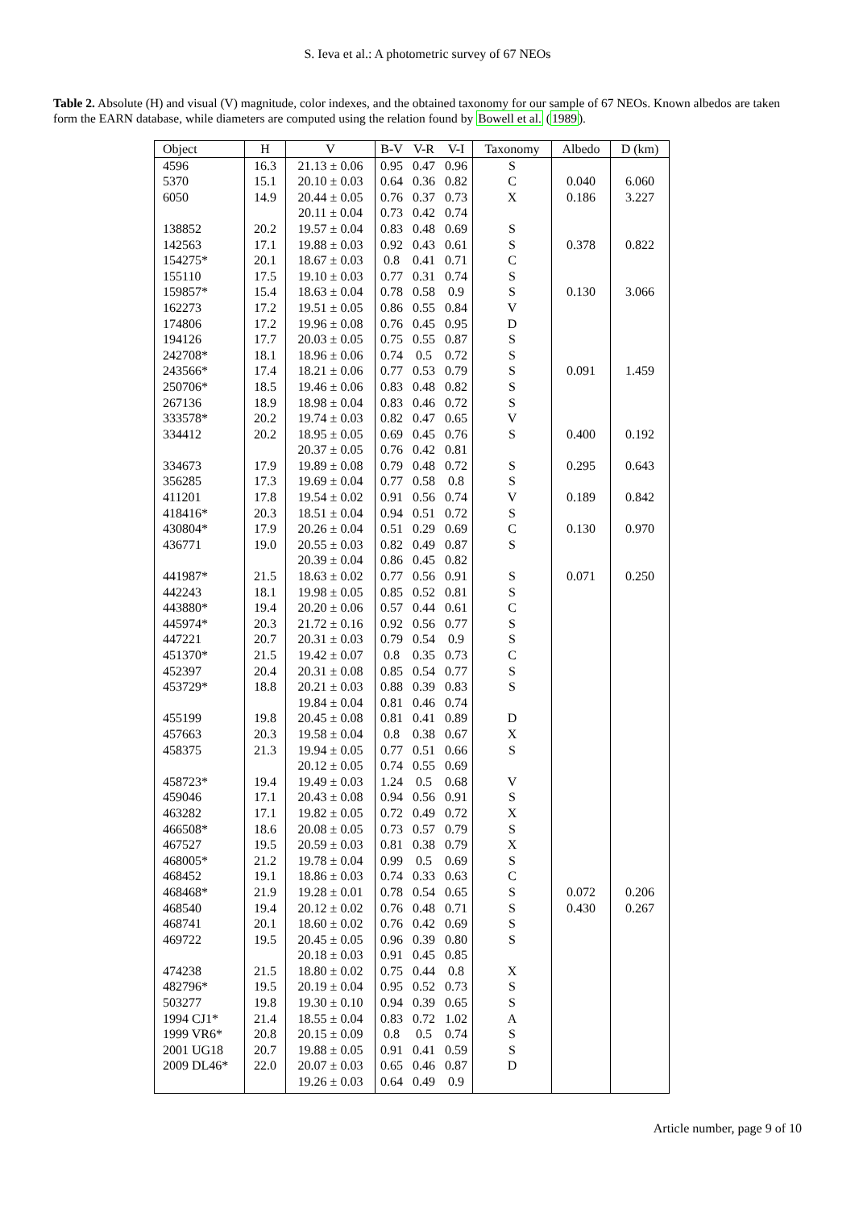S. Ieva et al.: A photometric survey of 67 NEOs
Table 2. Absolute (H) and visual (V) magnitude, color indexes, and the obtained taxonomy for our sample of 67 NEOs. Known albedos are taken form the EARN database, while diameters are computed using the relation found by Bowell et al. (1989).
| Object | H | V | B-V | V-R | V-I | Taxonomy | Albedo | D (km) |
| --- | --- | --- | --- | --- | --- | --- | --- | --- |
| 4596 | 16.3 | 21.13 ± 0.06 | 0.95 | 0.47 | 0.96 | S | | |
| 5370 | 15.1 | 20.10 ± 0.03 | 0.64 | 0.36 | 0.82 | C | 0.040 | 6.060 |
| 6050 | 14.9 | 20.44 ± 0.05 | 0.76 | 0.37 | 0.73 | X | 0.186 | 3.227 |
| | | 20.11 ± 0.04 | 0.73 | 0.42 | 0.74 | | | |
| 138852 | 20.2 | 19.57 ± 0.04 | 0.83 | 0.48 | 0.69 | S | | |
| 142563 | 17.1 | 19.88 ± 0.03 | 0.92 | 0.43 | 0.61 | S | 0.378 | 0.822 |
| 154275* | 20.1 | 18.67 ± 0.03 | 0.8 | 0.41 | 0.71 | C | | |
| 155110 | 17.5 | 19.10 ± 0.03 | 0.77 | 0.31 | 0.74 | S | | |
| 159857* | 15.4 | 18.63 ± 0.04 | 0.78 | 0.58 | 0.9 | S | 0.130 | 3.066 |
| 162273 | 17.2 | 19.51 ± 0.05 | 0.86 | 0.55 | 0.84 | V | | |
| 174806 | 17.2 | 19.96 ± 0.08 | 0.76 | 0.45 | 0.95 | D | | |
| 194126 | 17.7 | 20.03 ± 0.05 | 0.75 | 0.55 | 0.87 | S | | |
| 242708* | 18.1 | 18.96 ± 0.06 | 0.74 | 0.5 | 0.72 | S | | |
| 243566* | 17.4 | 18.21 ± 0.06 | 0.77 | 0.53 | 0.79 | S | 0.091 | 1.459 |
| 250706* | 18.5 | 19.46 ± 0.06 | 0.83 | 0.48 | 0.82 | S | | |
| 267136 | 18.9 | 18.98 ± 0.04 | 0.83 | 0.46 | 0.72 | S | | |
| 333578* | 20.2 | 19.74 ± 0.03 | 0.82 | 0.47 | 0.65 | V | | |
| 334412 | 20.2 | 18.95 ± 0.05 | 0.69 | 0.45 | 0.76 | S | 0.400 | 0.192 |
| | | 20.37 ± 0.05 | 0.76 | 0.42 | 0.81 | | | |
| 334673 | 17.9 | 19.89 ± 0.08 | 0.79 | 0.48 | 0.72 | S | 0.295 | 0.643 |
| 356285 | 17.3 | 19.69 ± 0.04 | 0.77 | 0.58 | 0.8 | S | | |
| 411201 | 17.8 | 19.54 ± 0.02 | 0.91 | 0.56 | 0.74 | V | 0.189 | 0.842 |
| 418416* | 20.3 | 18.51 ± 0.04 | 0.94 | 0.51 | 0.72 | S | | |
| 430804* | 17.9 | 20.26 ± 0.04 | 0.51 | 0.29 | 0.69 | C | 0.130 | 0.970 |
| 436771 | 19.0 | 20.55 ± 0.03 | 0.82 | 0.49 | 0.87 | S | | |
| | | 20.39 ± 0.04 | 0.86 | 0.45 | 0.82 | | | |
| 441987* | 21.5 | 18.63 ± 0.02 | 0.77 | 0.56 | 0.91 | S | 0.071 | 0.250 |
| 442243 | 18.1 | 19.98 ± 0.05 | 0.85 | 0.52 | 0.81 | S | | |
| 443880* | 19.4 | 20.20 ± 0.06 | 0.57 | 0.44 | 0.61 | C | | |
| 445974* | 20.3 | 21.72 ± 0.16 | 0.92 | 0.56 | 0.77 | S | | |
| 447221 | 20.7 | 20.31 ± 0.03 | 0.79 | 0.54 | 0.9 | S | | |
| 451370* | 21.5 | 19.42 ± 0.07 | 0.8 | 0.35 | 0.73 | C | | |
| 452397 | 20.4 | 20.31 ± 0.08 | 0.85 | 0.54 | 0.77 | S | | |
| 453729* | 18.8 | 20.21 ± 0.03 | 0.88 | 0.39 | 0.83 | S | | |
| | | 19.84 ± 0.04 | 0.81 | 0.46 | 0.74 | | | |
| 455199 | 19.8 | 20.45 ± 0.08 | 0.81 | 0.41 | 0.89 | D | | |
| 457663 | 20.3 | 19.58 ± 0.04 | 0.8 | 0.38 | 0.67 | X | | |
| 458375 | 21.3 | 19.94 ± 0.05 | 0.77 | 0.51 | 0.66 | S | | |
| | | 20.12 ± 0.05 | 0.74 | 0.55 | 0.69 | | | |
| 458723* | 19.4 | 19.49 ± 0.03 | 1.24 | 0.5 | 0.68 | V | | |
| 459046 | 17.1 | 20.43 ± 0.08 | 0.94 | 0.56 | 0.91 | S | | |
| 463282 | 17.1 | 19.82 ± 0.05 | 0.72 | 0.49 | 0.72 | X | | |
| 466508* | 18.6 | 20.08 ± 0.05 | 0.73 | 0.57 | 0.79 | S | | |
| 467527 | 19.5 | 20.59 ± 0.03 | 0.81 | 0.38 | 0.79 | X | | |
| 468005* | 21.2 | 19.78 ± 0.04 | 0.99 | 0.5 | 0.69 | S | | |
| 468452 | 19.1 | 18.86 ± 0.03 | 0.74 | 0.33 | 0.63 | C | | |
| 468468* | 21.9 | 19.28 ± 0.01 | 0.78 | 0.54 | 0.65 | S | 0.072 | 0.206 |
| 468540 | 19.4 | 20.12 ± 0.02 | 0.76 | 0.48 | 0.71 | S | 0.430 | 0.267 |
| 468741 | 20.1 | 18.60 ± 0.02 | 0.76 | 0.42 | 0.69 | S | | |
| 469722 | 19.5 | 20.45 ± 0.05 | 0.96 | 0.39 | 0.80 | S | | |
| | | 20.18 ± 0.03 | 0.91 | 0.45 | 0.85 | | | |
| 474238 | 21.5 | 18.80 ± 0.02 | 0.75 | 0.44 | 0.8 | X | | |
| 482796* | 19.5 | 20.19 ± 0.04 | 0.95 | 0.52 | 0.73 | S | | |
| 503277 | 19.8 | 19.30 ± 0.10 | 0.94 | 0.39 | 0.65 | S | | |
| 1994 CJ1* | 21.4 | 18.55 ± 0.04 | 0.83 | 0.72 | 1.02 | A | | |
| 1999 VR6* | 20.8 | 20.15 ± 0.09 | 0.8 | 0.5 | 0.74 | S | | |
| 2001 UG18 | 20.7 | 19.88 ± 0.05 | 0.91 | 0.41 | 0.59 | S | | |
| 2009 DL46* | 22.0 | 20.07 ± 0.03 | 0.65 | 0.46 | 0.87 | D | | |
| | | 19.26 ± 0.03 | 0.64 | 0.49 | 0.9 | | | |
Article number, page 9 of 10